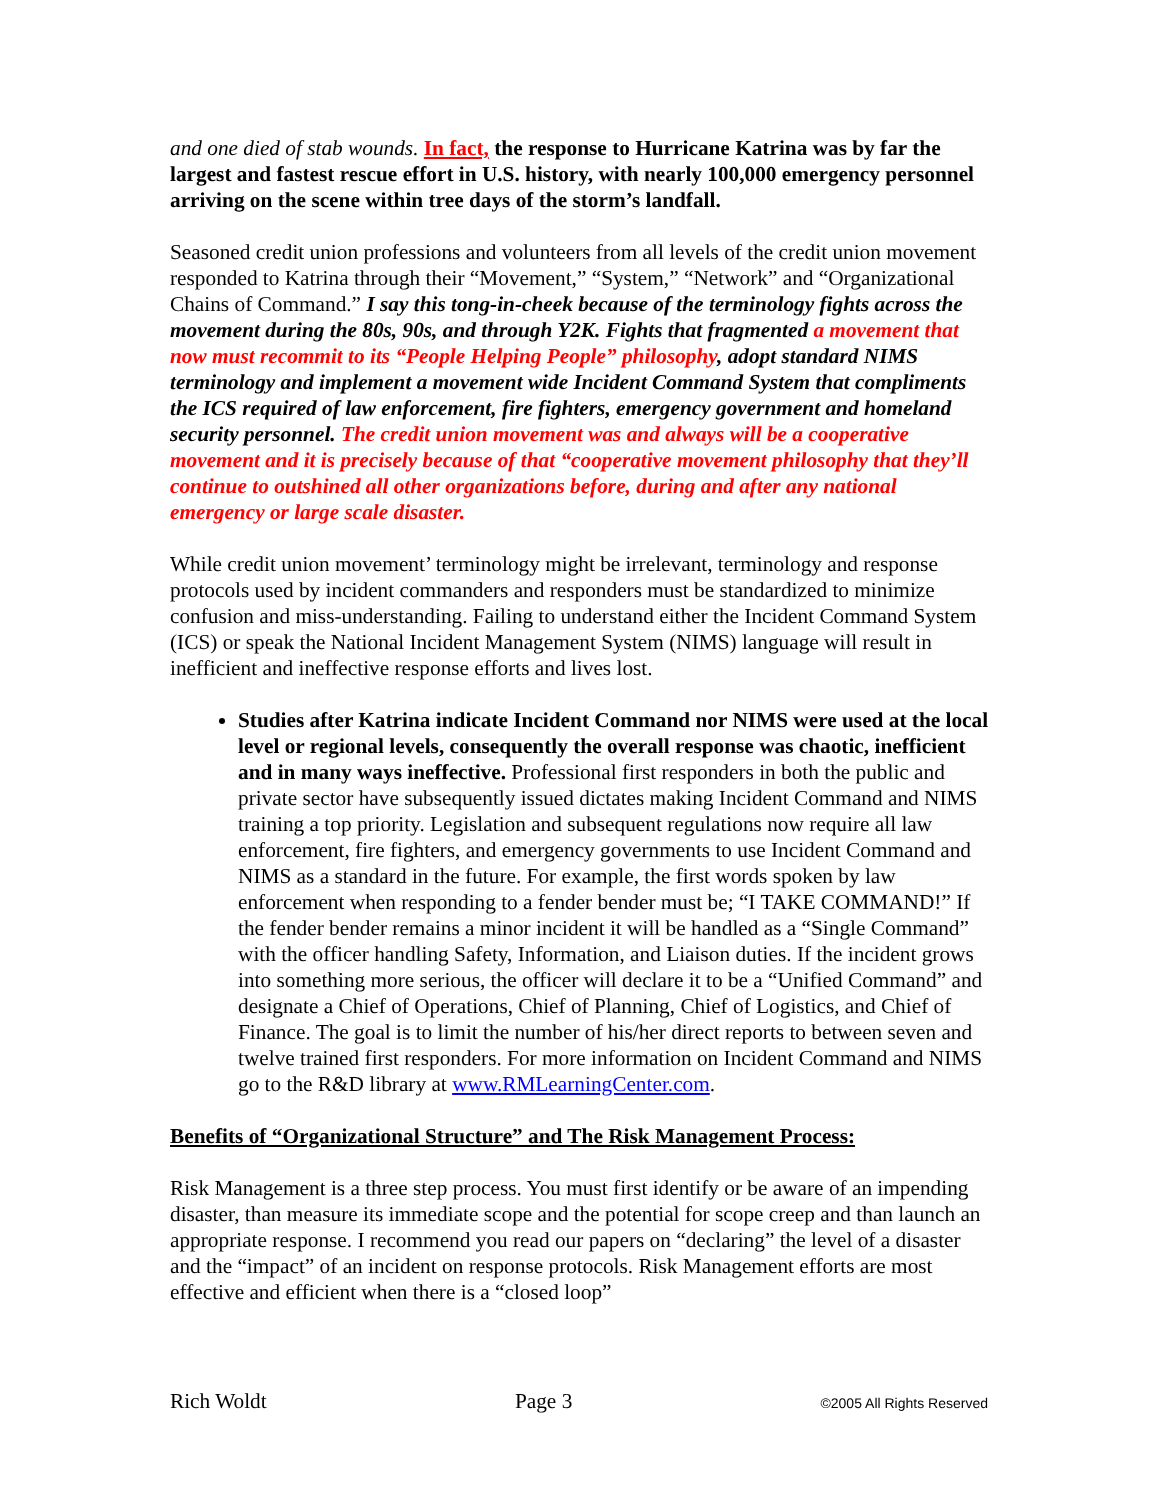and one died of stab wounds. In fact, the response to Hurricane Katrina was by far the largest and fastest rescue effort in U.S. history, with nearly 100,000 emergency personnel arriving on the scene within tree days of the storm’s landfall.
Seasoned credit union professions and volunteers from all levels of the credit union movement responded to Katrina through their “Movement,” “System,” “Network” and “Organizational Chains of Command.” I say this tong-in-cheek because of the terminology fights across the movement during the 80s, 90s, and through Y2K. Fights that fragmented a movement that now must recommit to its “People Helping People” philosophy, adopt standard NIMS terminology and implement a movement wide Incident Command System that compliments the ICS required of law enforcement, fire fighters, emergency government and homeland security personnel. The credit union movement was and always will be a cooperative movement and it is precisely because of that “cooperative movement philosophy that they’ll continue to outshined all other organizations before, during and after any national emergency or large scale disaster.
While credit union movement’ terminology might be irrelevant, terminology and response protocols used by incident commanders and responders must be standardized to minimize confusion and miss-understanding. Failing to understand either the Incident Command System (ICS) or speak the National Incident Management System (NIMS) language will result in inefficient and ineffective response efforts and lives lost.
Studies after Katrina indicate Incident Command nor NIMS were used at the local level or regional levels, consequently the overall response was chaotic, inefficient and in many ways ineffective. Professional first responders in both the public and private sector have subsequently issued dictates making Incident Command and NIMS training a top priority. Legislation and subsequent regulations now require all law enforcement, fire fighters, and emergency governments to use Incident Command and NIMS as a standard in the future. For example, the first words spoken by law enforcement when responding to a fender bender must be; “I TAKE COMMAND!” If the fender bender remains a minor incident it will be handled as a “Single Command” with the officer handling Safety, Information, and Liaison duties. If the incident grows into something more serious, the officer will declare it to be a “Unified Command” and designate a Chief of Operations, Chief of Planning, Chief of Logistics, and Chief of Finance. The goal is to limit the number of his/her direct reports to between seven and twelve trained first responders. For more information on Incident Command and NIMS go to the R&D library at www.RMLearningCenter.com.
Benefits of “Organizational Structure” and The Risk Management Process:
Risk Management is a three step process. You must first identify or be aware of an impending disaster, than measure its immediate scope and the potential for scope creep and than launch an appropriate response. I recommend you read our papers on “declaring” the level of a disaster and the “impact” of an incident on response protocols. Risk Management efforts are most effective and efficient when there is a “closed loop”
Rich Woldt Page 3 ©2005 All Rights Reserved